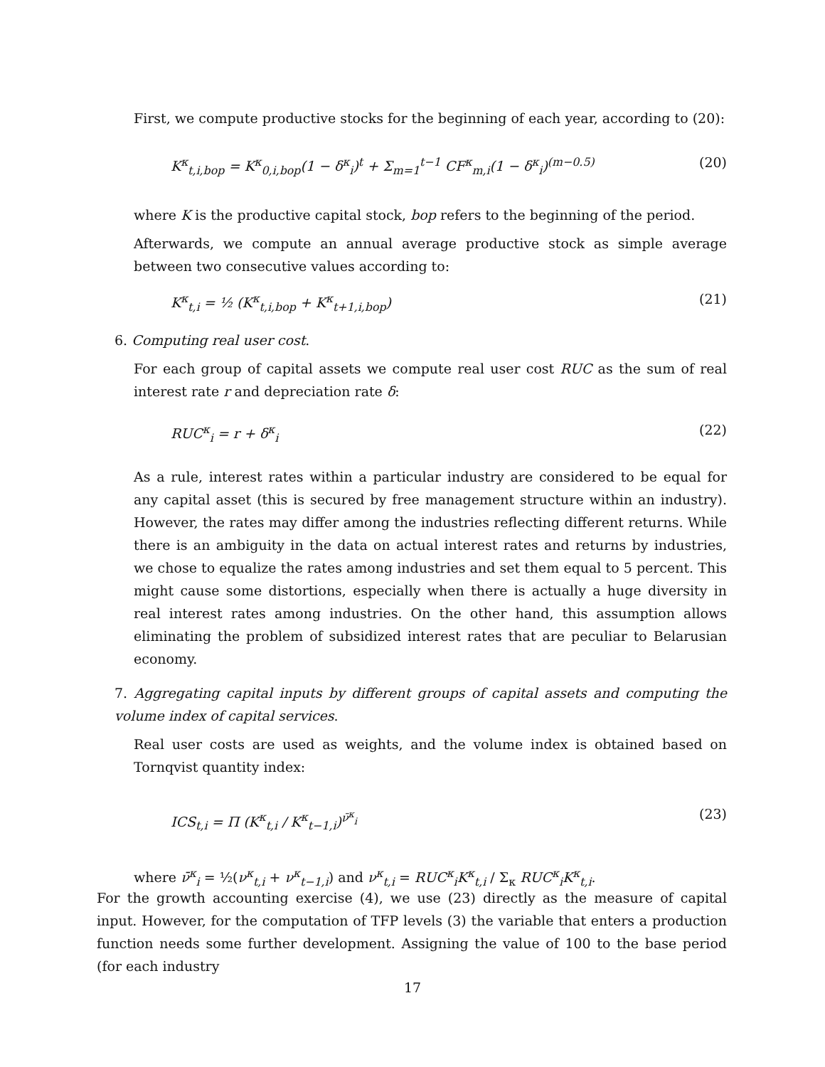First, we compute productive stocks for the beginning of each year, according to (20):
K<sup>κ</sup><sub>t,i,bop</sub> = K<sup>κ</sup><sub>0,i,bop</sub>(1 − δ<sup>κ</sup><sub>i</sub>)<sup>t</sup> + Σ<sub>m=1</sub><sup>t−1</sup> CF<sup>κ</sup><sub>m,i</sub>(1 − δ<sup>κ</sup><sub>i</sub>)<sup>(m−0.5)</sup> (20)
where K is the productive capital stock, bop refers to the beginning of the period.
Afterwards, we compute an annual average productive stock as simple average between two consecutive values according to:
K<sup>κ</sup><sub>t,i</sub> = ½ (K<sup>κ</sup><sub>t,i,bop</sub> + K<sup>κ</sup><sub>t+1,i,bop</sub>) (21)
6. Computing real user cost.
For each group of capital assets we compute real user cost RUC as the sum of real interest rate r and depreciation rate δ:
RUC<sup>κ</sup><sub>i</sub> = r + δ<sup>κ</sup><sub>i</sub> (22)
As a rule, interest rates within a particular industry are considered to be equal for any capital asset (this is secured by free management structure within an industry). However, the rates may differ among the industries reflecting different returns. While there is an ambiguity in the data on actual interest rates and returns by industries, we chose to equalize the rates among industries and set them equal to 5 percent. This might cause some distortions, especially when there is actually a huge diversity in real interest rates among industries. On the other hand, this assumption allows eliminating the problem of subsidized interest rates that are peculiar to Belarusian economy.
7. Aggregating capital inputs by different groups of capital assets and computing the volume index of capital services.
Real user costs are used as weights, and the volume index is obtained based on Tornqvist quantity index:
ICS<sub>t,i</sub> = Π (K<sup>κ</sup><sub>t,i</sub> / K<sup>κ</sup><sub>t−1,i</sub>)<sup>ν̄<sup>κ</sup><sub>i</sub></sup> (23)
where ν̄<sup>κ</sup><sub>i</sub> = ½(ν<sup>κ</sup><sub>t,i</sub> + ν<sup>κ</sup><sub>t−1,i</sub>) and ν<sup>κ</sup><sub>t,i</sub> = RUC<sup>κ</sup><sub>i</sub>K<sup>κ</sup><sub>t,i</sub> / Σ<sub>κ</sub> RUC<sup>κ</sup><sub>i</sub>K<sup>κ</sup><sub>t,i</sub>.
For the growth accounting exercise (4), we use (23) directly as the measure of capital input. However, for the computation of TFP levels (3) the variable that enters a production function needs some further development. Assigning the value of 100 to the base period (for each industry
17